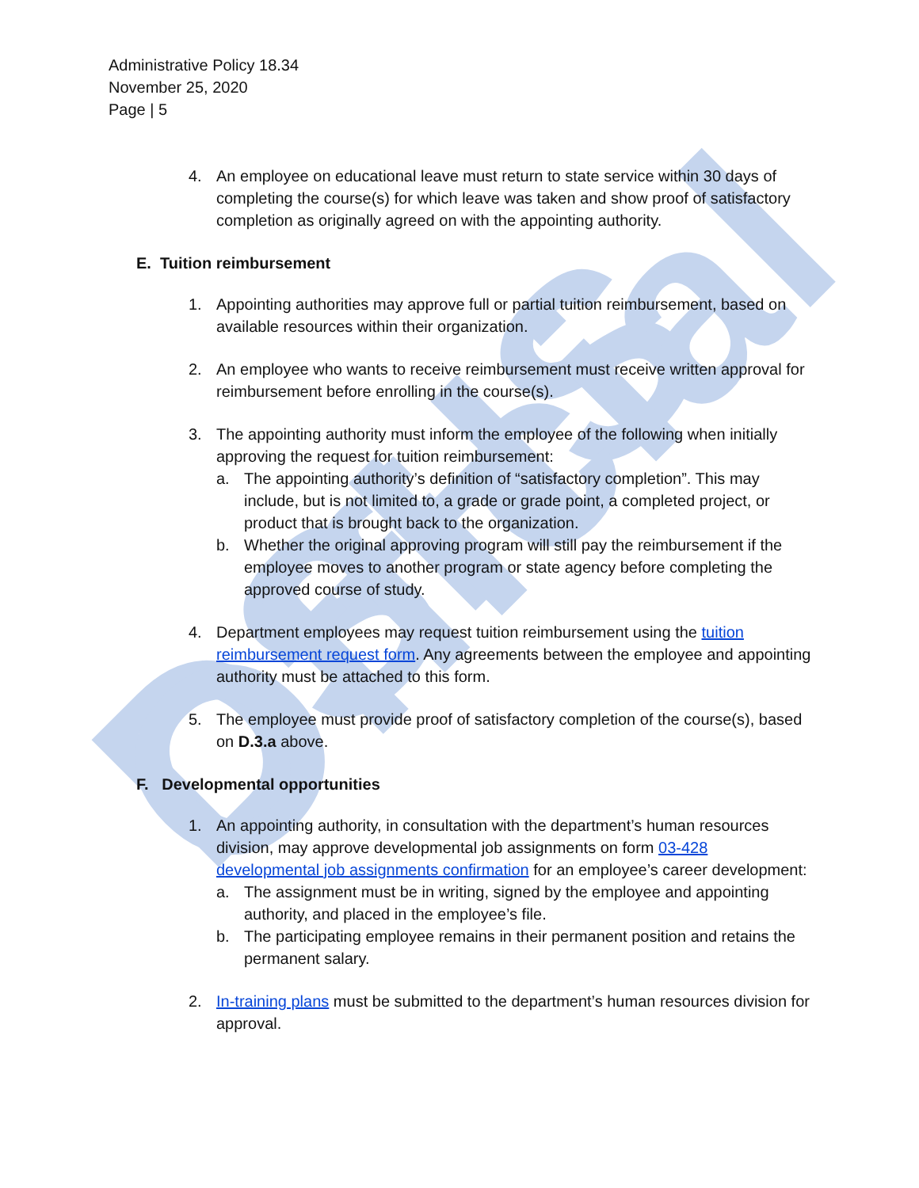DSHS Official
Administrative Policy 18.34
November 25, 2020
Page | 5
4. An employee on educational leave must return to state service within 30 days of completing the course(s) for which leave was taken and show proof of satisfactory completion as originally agreed on with the appointing authority.
E. Tuition reimbursement
1. Appointing authorities may approve full or partial tuition reimbursement, based on available resources within their organization.
2. An employee who wants to receive reimbursement must receive written approval for reimbursement before enrolling in the course(s).
3. The appointing authority must inform the employee of the following when initially approving the request for tuition reimbursement:
a. The appointing authority’s definition of “satisfactory completion”. This may include, but is not limited to, a grade or grade point, a completed project, or product that is brought back to the organization.
b. Whether the original approving program will still pay the reimbursement if the employee moves to another program or state agency before completing the approved course of study.
4. Department employees may request tuition reimbursement using the tuition reimbursement request form. Any agreements between the employee and appointing authority must be attached to this form.
5. The employee must provide proof of satisfactory completion of the course(s), based on D.3.a above.
F. Developmental opportunities
1. An appointing authority, in consultation with the department’s human resources division, may approve developmental job assignments on form 03-428 developmental job assignments confirmation for an employee’s career development:
a. The assignment must be in writing, signed by the employee and appointing authority, and placed in the employee’s file.
b. The participating employee remains in their permanent position and retains the permanent salary.
2. In-training plans must be submitted to the department’s human resources division for approval.